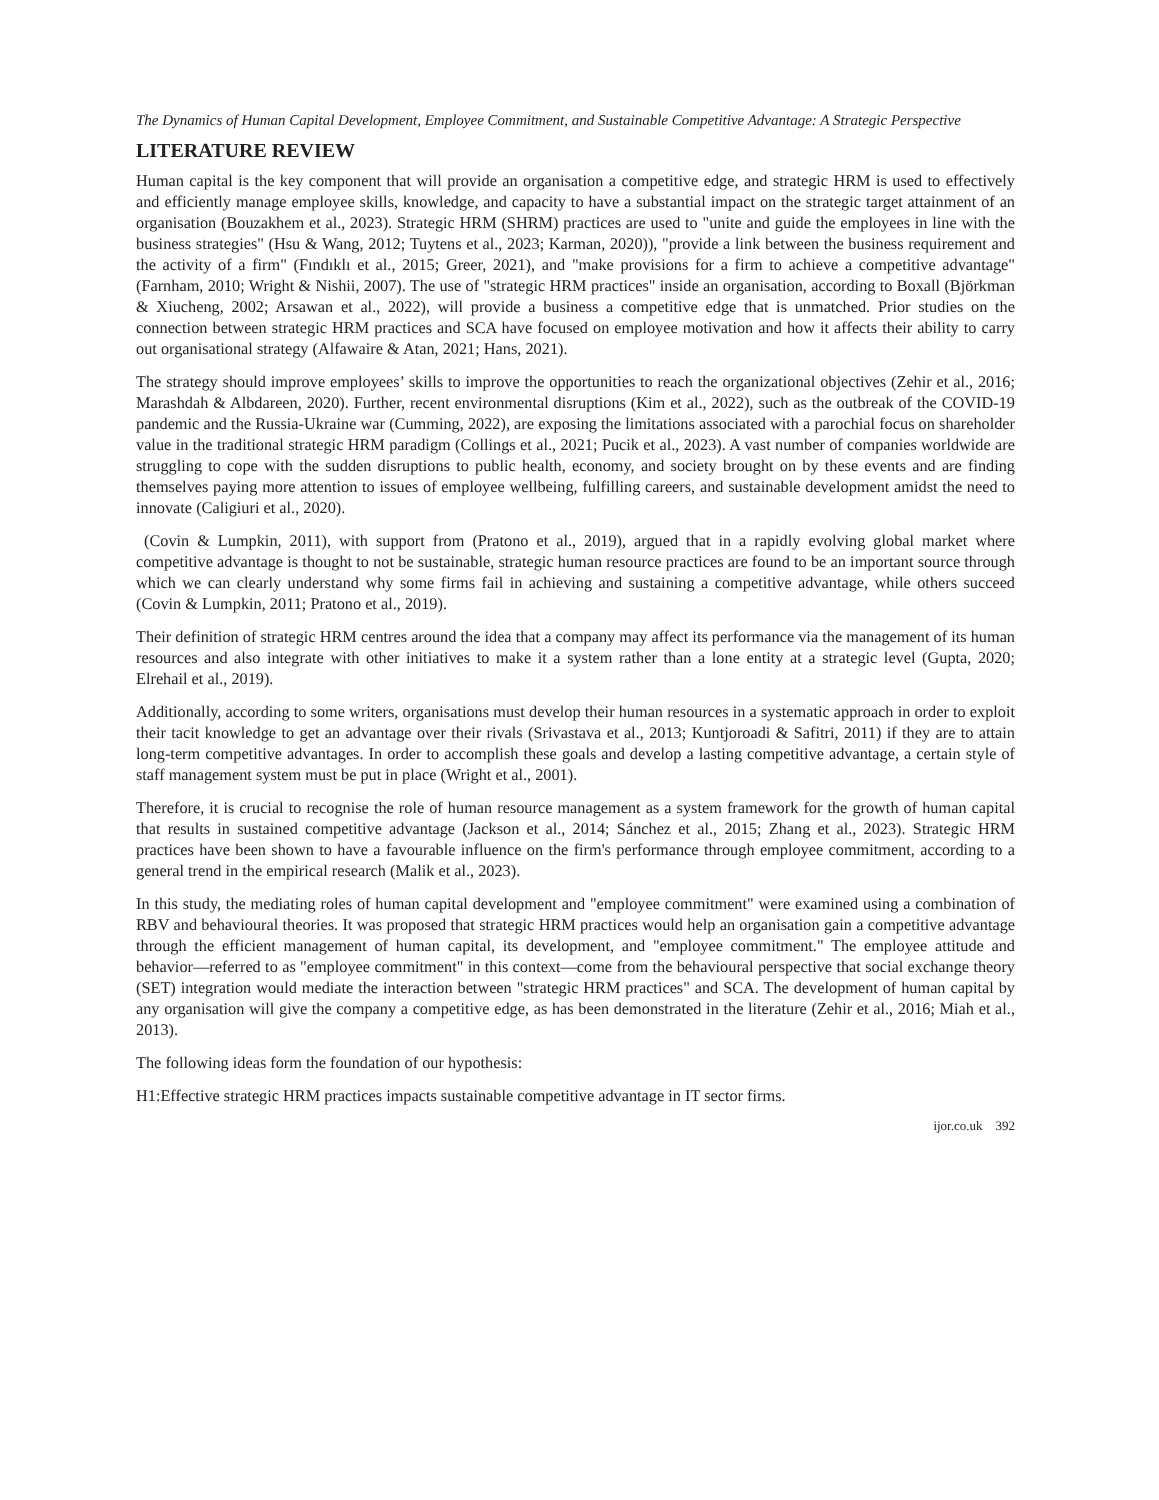The Dynamics of Human Capital Development, Employee Commitment, and Sustainable Competitive Advantage: A Strategic Perspective
LITERATURE REVIEW
Human capital is the key component that will provide an organisation a competitive edge, and strategic HRM is used to effectively and efficiently manage employee skills, knowledge, and capacity to have a substantial impact on the strategic target attainment of an organisation (Bouzakhem et al., 2023). Strategic HRM (SHRM) practices are used to "unite and guide the employees in line with the business strategies" (Hsu & Wang, 2012; Tuytens et al., 2023; Karman, 2020)), "provide a link between the business requirement and the activity of a firm" (Fındıklı et al., 2015; Greer, 2021), and "make provisions for a firm to achieve a competitive advantage" (Farnham, 2010; Wright & Nishii, 2007). The use of "strategic HRM practices" inside an organisation, according to Boxall (Björkman & Xiucheng, 2002; Arsawan et al., 2022), will provide a business a competitive edge that is unmatched. Prior studies on the connection between strategic HRM practices and SCA have focused on employee motivation and how it affects their ability to carry out organisational strategy (Alfawaire & Atan, 2021; Hans, 2021).
The strategy should improve employees’ skills to improve the opportunities to reach the organizational objectives (Zehir et al., 2016; Marashdah & Albdareen, 2020). Further, recent environmental disruptions (Kim et al., 2022), such as the outbreak of the COVID-19 pandemic and the Russia-Ukraine war (Cumming, 2022), are exposing the limitations associated with a parochial focus on shareholder value in the traditional strategic HRM paradigm (Collings et al., 2021; Pucik et al., 2023). A vast number of companies worldwide are struggling to cope with the sudden disruptions to public health, economy, and society brought on by these events and are finding themselves paying more attention to issues of employee wellbeing, fulfilling careers, and sustainable development amidst the need to innovate (Caligiuri et al., 2020).
(Covin & Lumpkin, 2011), with support from (Pratono et al., 2019), argued that in a rapidly evolving global market where competitive advantage is thought to not be sustainable, strategic human resource practices are found to be an important source through which we can clearly understand why some firms fail in achieving and sustaining a competitive advantage, while others succeed (Covin & Lumpkin, 2011; Pratono et al., 2019).
Their definition of strategic HRM centres around the idea that a company may affect its performance via the management of its human resources and also integrate with other initiatives to make it a system rather than a lone entity at a strategic level (Gupta, 2020; Elrehail et al., 2019).
Additionally, according to some writers, organisations must develop their human resources in a systematic approach in order to exploit their tacit knowledge to get an advantage over their rivals (Srivastava et al., 2013; Kuntjoroadi & Safitri, 2011) if they are to attain long-term competitive advantages. In order to accomplish these goals and develop a lasting competitive advantage, a certain style of staff management system must be put in place (Wright et al., 2001).
Therefore, it is crucial to recognise the role of human resource management as a system framework for the growth of human capital that results in sustained competitive advantage (Jackson et al., 2014; Sánchez et al., 2015; Zhang et al., 2023). Strategic HRM practices have been shown to have a favourable influence on the firm's performance through employee commitment, according to a general trend in the empirical research (Malik et al., 2023).
In this study, the mediating roles of human capital development and "employee commitment" were examined using a combination of RBV and behavioural theories. It was proposed that strategic HRM practices would help an organisation gain a competitive advantage through the efficient management of human capital, its development, and "employee commitment." The employee attitude and behavior—referred to as "employee commitment" in this context—come from the behavioural perspective that social exchange theory (SET) integration would mediate the interaction between "strategic HRM practices" and SCA. The development of human capital by any organisation will give the company a competitive edge, as has been demonstrated in the literature (Zehir et al., 2016; Miah et al., 2013).
The following ideas form the foundation of our hypothesis:
H1:Effective strategic HRM practices impacts sustainable competitive advantage in IT sector firms.
ijor.co.uk 392